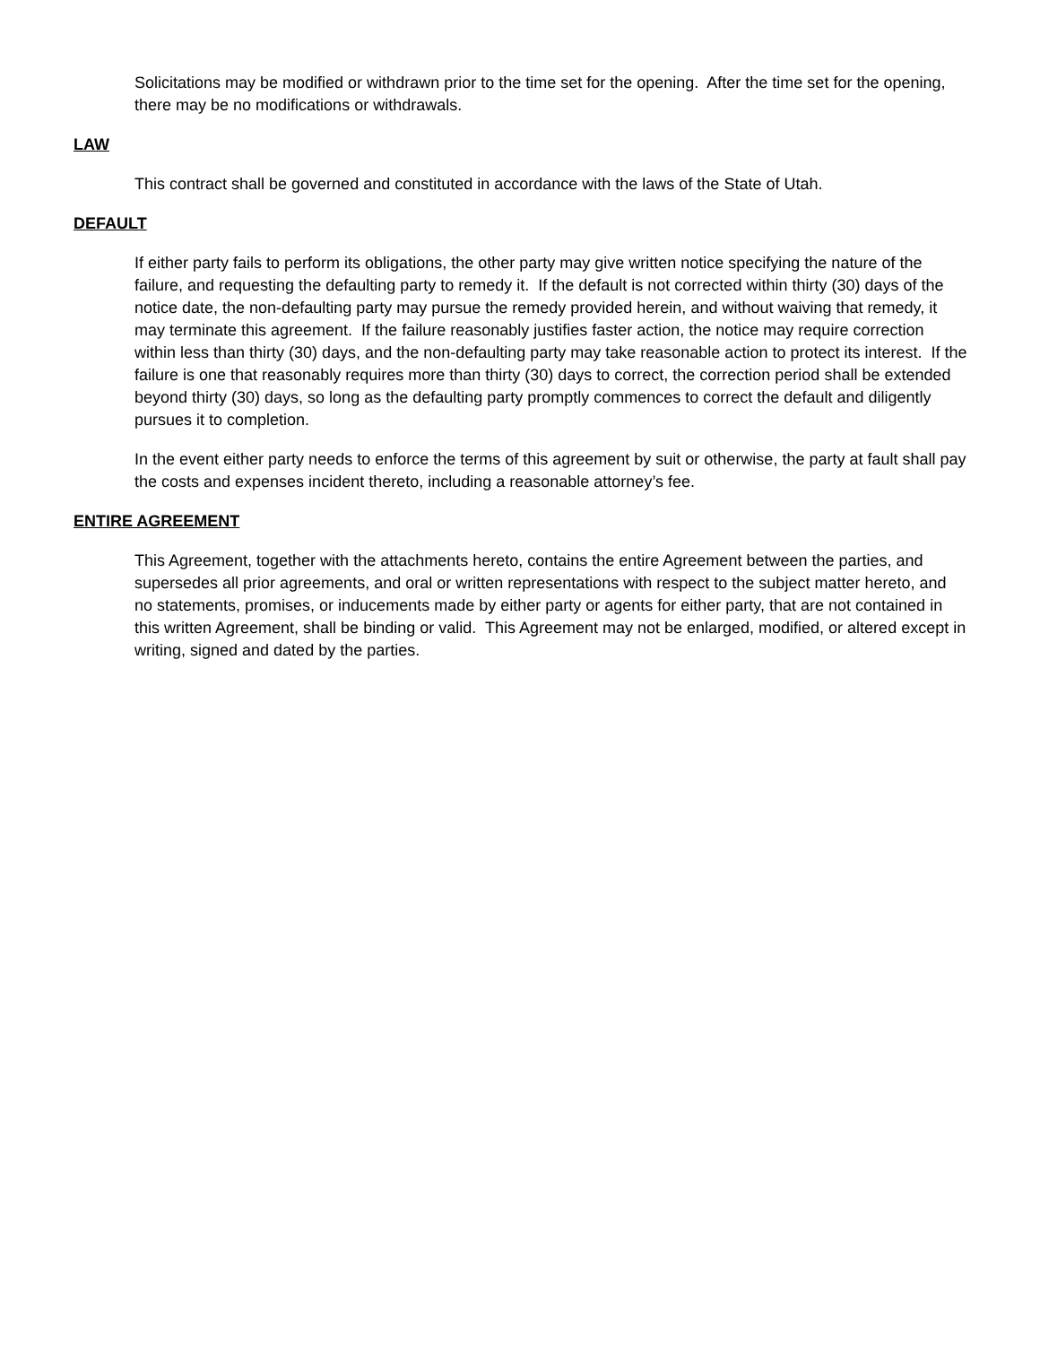Solicitations may be modified or withdrawn prior to the time set for the opening. After the time set for the opening, there may be no modifications or withdrawals.
LAW
This contract shall be governed and constituted in accordance with the laws of the State of Utah.
DEFAULT
If either party fails to perform its obligations, the other party may give written notice specifying the nature of the failure, and requesting the defaulting party to remedy it. If the default is not corrected within thirty (30) days of the notice date, the non-defaulting party may pursue the remedy provided herein, and without waiving that remedy, it may terminate this agreement. If the failure reasonably justifies faster action, the notice may require correction within less than thirty (30) days, and the non-defaulting party may take reasonable action to protect its interest. If the failure is one that reasonably requires more than thirty (30) days to correct, the correction period shall be extended beyond thirty (30) days, so long as the defaulting party promptly commences to correct the default and diligently pursues it to completion.
In the event either party needs to enforce the terms of this agreement by suit or otherwise, the party at fault shall pay the costs and expenses incident thereto, including a reasonable attorney’s fee.
ENTIRE AGREEMENT
This Agreement, together with the attachments hereto, contains the entire Agreement between the parties, and supersedes all prior agreements, and oral or written representations with respect to the subject matter hereto, and no statements, promises, or inducements made by either party or agents for either party, that are not contained in this written Agreement, shall be binding or valid. This Agreement may not be enlarged, modified, or altered except in writing, signed and dated by the parties.